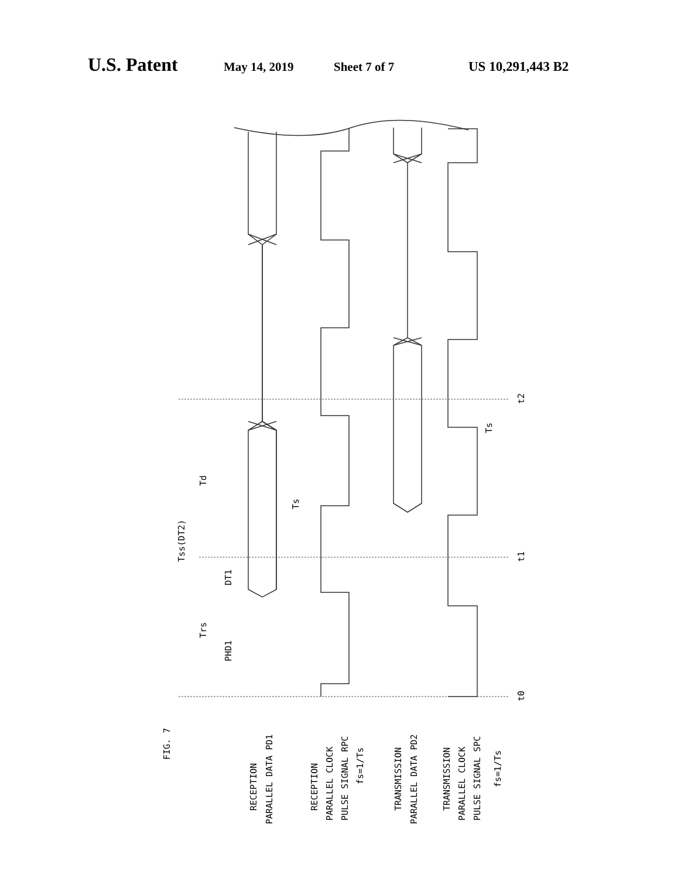U.S. Patent May 14, 2019 Sheet 7 of 7 US 10,291,443 B2
FIG. 7
RECEPTION
PARALLEL DATA PD1
RECEPTION
PARALLEL CLOCK
PULSE SIGNAL RPC
fs=1/Ts
TRANSMISSION
PARALLEL DATA PD2
TRANSMISSION
PARALLEL CLOCK
PULSE SIGNAL SPC
fs=1/Ts
t0
t1
t2
Tss(DT2)
Td
Trs
DT1
PHD1
Ts
Ts